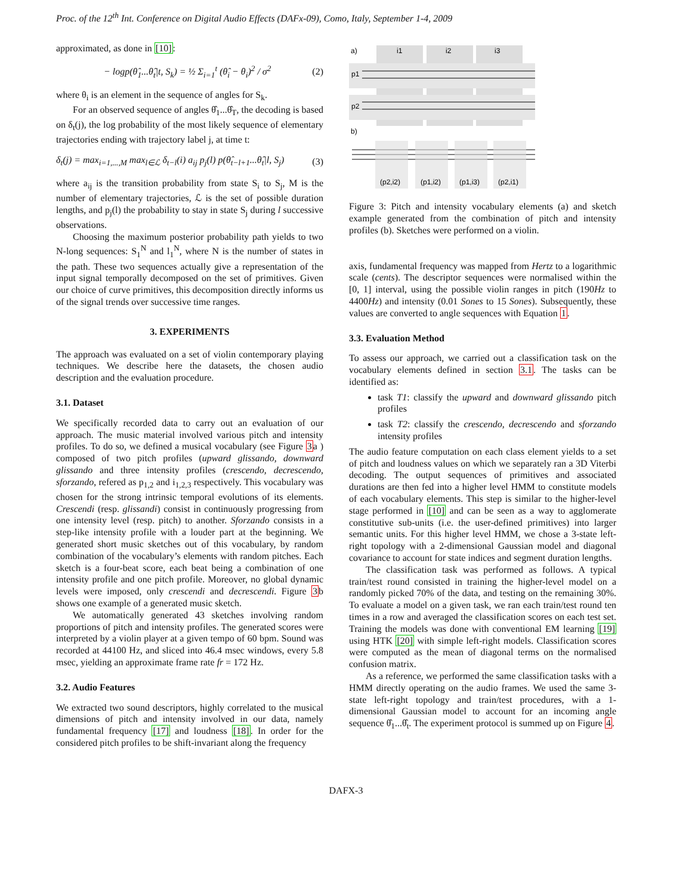Proc. of the 12<sup>th</sup> Int. Conference on Digital Audio Effects (DAFx-09), Como, Italy, September 1-4, 2009
approximated, as done in [10]:
− logp(θ̂<sub>1</sub>...θ̂<sub>t</sub>|t, S<sub>k</sub>) = ½ Σ<sub>i=1</sub><sup>t</sup> (θ̂<sub>i</sub> − θ<sub>i</sub>)<sup>2</sup> / σ<sup>2</sup> (2)
where θ<sub>i</sub> is an element in the sequence of angles for S<sub>k</sub>.
For an observed sequence of angles θ̂<sub>1</sub>...θ̂<sub>T</sub>, the decoding is based on δ<sub>t</sub>(j), the log probability of the most likely sequence of elementary trajectories ending with trajectory label j, at time t:
δ<sub>t</sub>(j) = max<sub>i=1,...,M</sub> max<sub>l∈ℒ</sub> δ<sub>t−l</sub>(i) a<sub>ij</sub> p<sub>j</sub>(l) p(θ̂<sub>t−l+1</sub>...θ̂<sub>t</sub>|l, S<sub>j</sub>) (3)
where a<sub>ij</sub> is the transition probability from state S<sub>i</sub> to S<sub>j</sub>, M is the number of elementary trajectories, ℒ is the set of possible duration lengths, and p<sub>j</sub>(l) the probability to stay in state S<sub>j</sub> during l successive observations.
Choosing the maximum posterior probability path yields to two N-long sequences: S<sub>1</sub><sup>N</sup> and l<sub>1</sub><sup>N</sup>, where N is the number of states in the path. These two sequences actually give a representation of the input signal temporally decomposed on the set of primitives. Given our choice of curve primitives, this decomposition directly informs us of the signal trends over successive time ranges.
3. EXPERIMENTS
The approach was evaluated on a set of violin contemporary playing techniques. We describe here the datasets, the chosen audio description and the evaluation procedure.
3.1. Dataset
We specifically recorded data to carry out an evaluation of our approach. The music material involved various pitch and intensity profiles. To do so, we defined a musical vocabulary (see Figure 3a ) composed of two pitch profiles (upward glissando, downward glissando and three intensity profiles (crescendo, decrescendo, sforzando, refered as p<sub>1,2</sub> and i<sub>1,2,3</sub> respectively. This vocabulary was chosen for the strong intrinsic temporal evolutions of its elements. Crescendi (resp. glissandi) consist in continuously progressing from one intensity level (resp. pitch) to another. Sforzando consists in a step-like intensity profile with a louder part at the beginning. We generated short music sketches out of this vocabulary, by random combination of the vocabulary’s elements with random pitches. Each sketch is a four-beat score, each beat being a combination of one intensity profile and one pitch profile. Moreover, no global dynamic levels were imposed, only crescendi and decrescendi. Figure 3b shows one example of a generated music sketch.
We automatically generated 43 sketches involving random proportions of pitch and intensity profiles. The generated scores were interpreted by a violin player at a given tempo of 60 bpm. Sound was recorded at 44100 Hz, and sliced into 46.4 msec windows, every 5.8 msec, yielding an approximate frame rate fr = 172 Hz.
3.2. Audio Features
We extracted two sound descriptors, highly correlated to the musical dimensions of pitch and intensity involved in our data, namely fundamental frequency [17] and loudness [18]. In order for the considered pitch profiles to be shift-invariant along the frequency
a)
i1
i2
i3
p1
p2
b)
(p2,i2)
(p1,i2)
(p1,i3)
(p2,i1)
Figure 3: Pitch and intensity vocabulary elements (a) and sketch example generated from the combination of pitch and intensity profiles (b). Sketches were performed on a violin.
axis, fundamental frequency was mapped from Hertz to a logarithmic scale (cents). The descriptor sequences were normalised within the [0, 1] interval, using the possible violin ranges in pitch (190Hz to 4400Hz) and intensity (0.01 Sones to 15 Sones). Subsequently, these values are converted to angle sequences with Equation 1.
3.3. Evaluation Method
To assess our approach, we carried out a classification task on the vocabulary elements defined in section 3.1. The tasks can be identified as:
task T1: classify the upward and downward glissando pitch profiles
task T2: classify the crescendo, decrescendo and sforzando intensity profiles
The audio feature computation on each class element yields to a set of pitch and loudness values on which we separately ran a 3D Viterbi decoding. The output sequences of primitives and associated durations are then fed into a higher level HMM to constitute models of each vocabulary elements. This step is similar to the higher-level stage performed in [10] and can be seen as a way to agglomerate constitutive sub-units (i.e. the user-defined primitives) into larger semantic units. For this higher level HMM, we chose a 3-state left-right topology with a 2-dimensional Gaussian model and diagonal covariance to account for state indices and segment duration lengths.
The classification task was performed as follows. A typical train/test round consisted in training the higher-level model on a randomly picked 70% of the data, and testing on the remaining 30%. To evaluate a model on a given task, we ran each train/test round ten times in a row and averaged the classification scores on each test set. Training the models was done with conventional EM learning [19] using HTK [20] with simple left-right models. Classification scores were computed as the mean of diagonal terms on the normalised confusion matrix.
As a reference, we performed the same classification tasks with a HMM directly operating on the audio frames. We used the same 3-state left-right topology and train/test procedures, with a 1-dimensional Gaussian model to account for an incoming angle sequence θ̂<sub>1</sub>...θ̂<sub>t</sub>. The experiment protocol is summed up on Figure 4.
DAFX-3